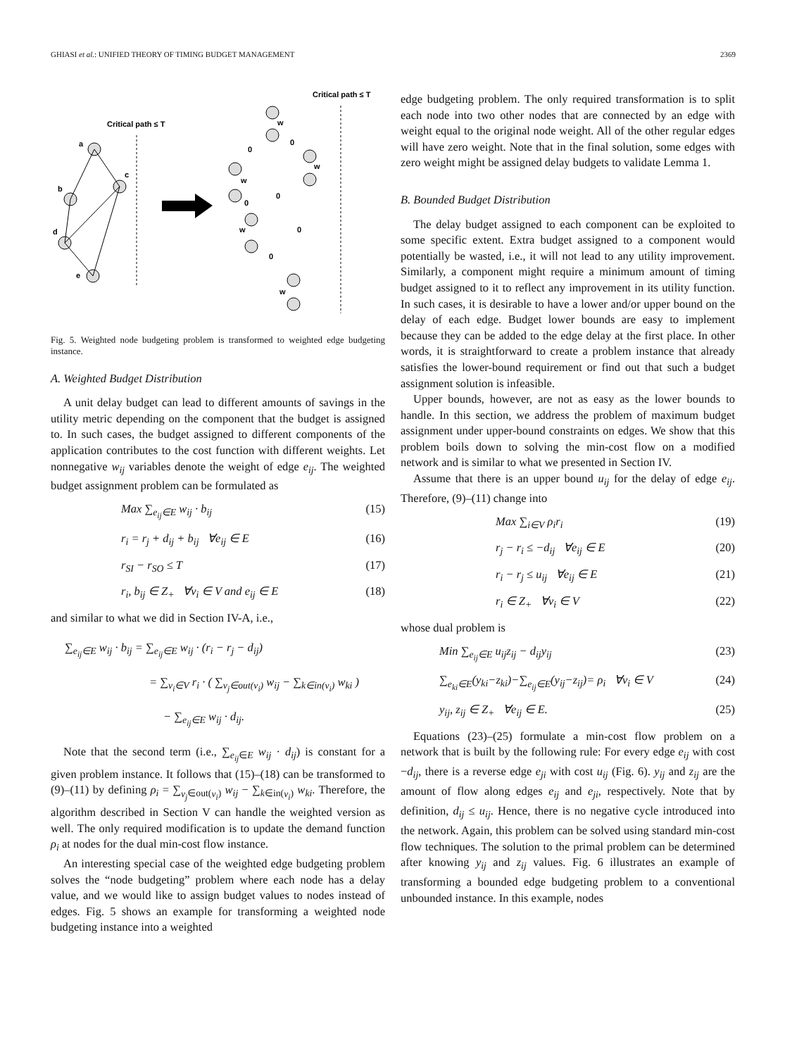GHIASI et al.: UNIFIED THEORY OF TIMING BUDGET MANAGEMENT 2369
Critical path ≤ T
Critical path ≤ T
a
c
b
d
e
w
w
w
w
w
0
0
0
0
0
0
Fig. 5. Weighted node budgeting problem is transformed to weighted edge budgeting instance.
A. Weighted Budget Distribution
A unit delay budget can lead to different amounts of savings in the utility metric depending on the component that the budget is assigned to. In such cases, the budget assigned to different components of the application contributes to the cost function with different weights. Let nonnegative w<sub>ij</sub> variables denote the weight of edge e<sub>ij</sub>. The weighted budget assignment problem can be formulated as
Max ∑<sub>e<sub>ij</sub>∈E</sub> w<sub>ij</sub> · b<sub>ij</sub> (15)
r<sub>i</sub> = r<sub>j</sub> + d<sub>ij</sub> + b<sub>ij</sub> ∀e<sub>ij</sub> ∈ E (16)
r<sub>SI</sub> − r<sub>SO</sub> ≤ T (17)
r<sub>i</sub>, b<sub>ij</sub> ∈ Z<sub>+</sub> ∀v<sub>i</sub> ∈ V and e<sub>ij</sub> ∈ E (18)
and similar to what we did in Section IV-A, i.e.,
∑<sub>e<sub>ij</sub>∈E</sub> w<sub>ij</sub> · b<sub>ij</sub> = ∑<sub>e<sub>ij</sub>∈E</sub> w<sub>ij</sub> · (r<sub>i</sub> − r<sub>j</sub> − d<sub>ij</sub>)
= ∑<sub>v<sub>i</sub>∈V</sub> r<sub>i</sub> · ( ∑<sub>v<sub>j</sub>∈out(v<sub>i</sub>)</sub> w<sub>ij</sub> − ∑<sub>k∈in(v<sub>i</sub>)</sub> w<sub>ki</sub> )
− ∑<sub>e<sub>ij</sub>∈E</sub> w<sub>ij</sub> · d<sub>ij</sub>.
Note that the second term (i.e., ∑<sub>e<sub>ij</sub>∈E</sub> w<sub>ij</sub> · d<sub>ij</sub>) is constant for a given problem instance. It follows that (15)–(18) can be transformed to (9)–(11) by defining ρ<sub>i</sub> = ∑<sub>v<sub>j</sub>∈out(v<sub>i</sub>)</sub> w<sub>ij</sub> − ∑<sub>k∈in(v<sub>i</sub>)</sub> w<sub>ki</sub>. Therefore, the algorithm described in Section V can handle the weighted version as well. The only required modification is to update the demand function ρ<sub>i</sub> at nodes for the dual min-cost flow instance.
An interesting special case of the weighted edge budgeting problem solves the “node budgeting” problem where each node has a delay value, and we would like to assign budget values to nodes instead of edges. Fig. 5 shows an example for transforming a weighted node budgeting instance into a weighted
edge budgeting problem. The only required transformation is to split each node into two other nodes that are connected by an edge with weight equal to the original node weight. All of the other regular edges will have zero weight. Note that in the final solution, some edges with zero weight might be assigned delay budgets to validate Lemma 1.
B. Bounded Budget Distribution
The delay budget assigned to each component can be exploited to some specific extent. Extra budget assigned to a component would potentially be wasted, i.e., it will not lead to any utility improvement. Similarly, a component might require a minimum amount of timing budget assigned to it to reflect any improvement in its utility function. In such cases, it is desirable to have a lower and/or upper bound on the delay of each edge. Budget lower bounds are easy to implement because they can be added to the edge delay at the first place. In other words, it is straightforward to create a problem instance that already satisfies the lower-bound requirement or find out that such a budget assignment solution is infeasible.
Upper bounds, however, are not as easy as the lower bounds to handle. In this section, we address the problem of maximum budget assignment under upper-bound constraints on edges. We show that this problem boils down to solving the min-cost flow on a modified network and is similar to what we presented in Section IV.
Assume that there is an upper bound u<sub>ij</sub> for the delay of edge e<sub>ij</sub>. Therefore, (9)–(11) change into
Max ∑<sub>i∈V</sub> ρ<sub>i</sub>r<sub>i</sub> (19)
r<sub>j</sub> − r<sub>i</sub> ≤ −d<sub>ij</sub> ∀e<sub>ij</sub> ∈ E (20)
r<sub>i</sub> − r<sub>j</sub> ≤ u<sub>ij</sub> ∀e<sub>ij</sub> ∈ E (21)
r<sub>i</sub> ∈ Z<sub>+</sub> ∀v<sub>i</sub> ∈ V (22)
whose dual problem is
Min ∑<sub>e<sub>ij</sub>∈E</sub> u<sub>ij</sub>z<sub>ij</sub> − d<sub>ij</sub>y<sub>ij</sub> (23)
∑<sub>e<sub>ki</sub>∈E</sub>(y<sub>ki</sub>−z<sub>ki</sub>)−∑<sub>e<sub>ij</sub>∈E</sub>(y<sub>ij</sub>−z<sub>ij</sub>)= ρ<sub>i</sub> ∀v<sub>i</sub> ∈ V (24)
y<sub>ij</sub>, z<sub>ij</sub> ∈ Z<sub>+</sub> ∀e<sub>ij</sub> ∈ E. (25)
Equations (23)–(25) formulate a min-cost flow problem on a network that is built by the following rule: For every edge e<sub>ij</sub> with cost −d<sub>ij</sub>, there is a reverse edge e<sub>ji</sub> with cost u<sub>ij</sub> (Fig. 6). y<sub>ij</sub> and z<sub>ij</sub> are the amount of flow along edges e<sub>ij</sub> and e<sub>ji</sub>, respectively. Note that by definition, d<sub>ij</sub> ≤ u<sub>ij</sub>. Hence, there is no negative cycle introduced into the network. Again, this problem can be solved using standard min-cost flow techniques. The solution to the primal problem can be determined after knowing y<sub>ij</sub> and z<sub>ij</sub> values. Fig. 6 illustrates an example of transforming a bounded edge budgeting problem to a conventional unbounded instance. In this example, nodes